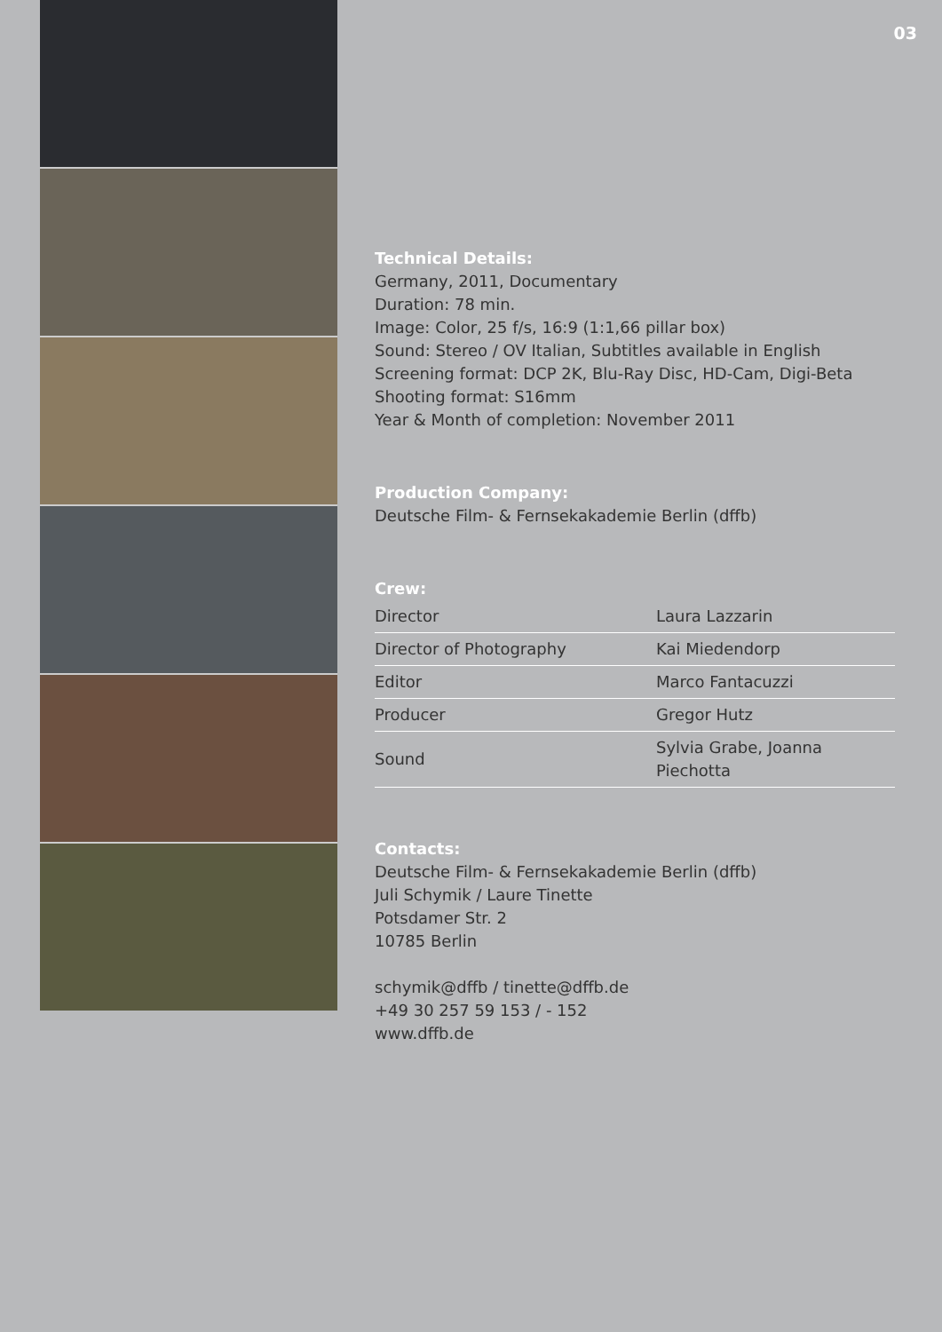03
Technical Details:
Germany, 2011, Documentary
Duration: 78 min.
Image: Color, 25 f/s, 16:9 (1:1,66 pillar box)
Sound: Stereo / OV Italian, Subtitles available in English
Screening format: DCP 2K, Blu-Ray Disc, HD-Cam, Digi-Beta
Shooting format: S16mm
Year & Month of completion: November 2011
Production Company:
Deutsche Film- & Fernsekakademie Berlin (dffb)
Crew:
| Director | Laura Lazzarin |
| Director of Photography | Kai Miedendorp |
| Editor | Marco Fantacuzzi |
| Producer | Gregor Hutz |
| Sound | Sylvia Grabe, Joanna Piechotta |
Contacts:
Deutsche Film- & Fernsekakademie Berlin (dffb)
Juli Schymik / Laure Tinette
Potsdamer Str. 2
10785 Berlin
schymik@dffb / tinette@dffb.de
+49 30 257 59 153 / - 152
www.dffb.de